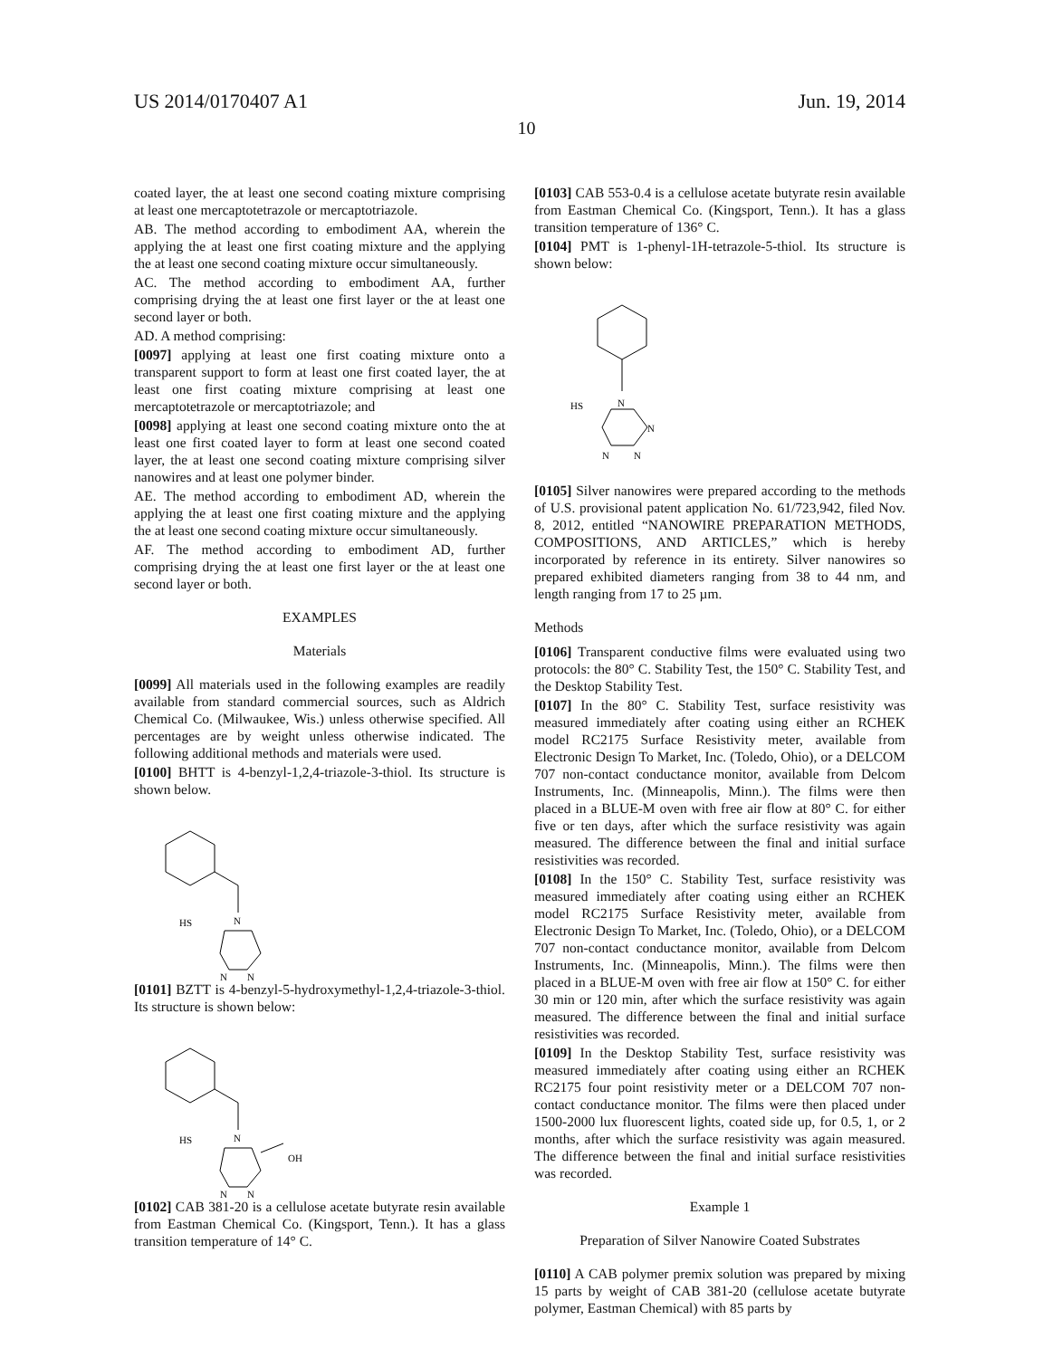US 2014/0170407 A1 Jun. 19, 2014
10
coated layer, the at least one second coating mixture comprising at least one mercaptotetrazole or mercaptotriazole.
AB. The method according to embodiment AA, wherein the applying the at least one first coating mixture and the applying the at least one second coating mixture occur simultaneously.
AC. The method according to embodiment AA, further comprising drying the at least one first layer or the at least one second layer or both.
AD. A method comprising:
[0097] applying at least one first coating mixture onto a transparent support to form at least one first coated layer, the at least one first coating mixture comprising at least one mercaptotetrazole or mercaptotriazole; and
[0098] applying at least one second coating mixture onto the at least one first coated layer to form at least one second coated layer, the at least one second coating mixture comprising silver nanowires and at least one polymer binder.
AE. The method according to embodiment AD, wherein the applying the at least one first coating mixture and the applying the at least one second coating mixture occur simultaneously.
AF. The method according to embodiment AD, further comprising drying the at least one first layer or the at least one second layer or both.
EXAMPLES
Materials
[0099] All materials used in the following examples are readily available from standard commercial sources, such as Aldrich Chemical Co. (Milwaukee, Wis.) unless otherwise specified. All percentages are by weight unless otherwise indicated. The following additional methods and materials were used.
[0100] BHTT is 4-benzyl-1,2,4-triazole-3-thiol. Its structure is shown below.
HS
N
N
N
[0101] BZTT is 4-benzyl-5-hydroxymethyl-1,2,4-triazole-3-thiol. Its structure is shown below:
HS
N
OH
N
N
[0102] CAB 381-20 is a cellulose acetate butyrate resin available from Eastman Chemical Co. (Kingsport, Tenn.). It has a glass transition temperature of 14° C.
[0103] CAB 553-0.4 is a cellulose acetate butyrate resin available from Eastman Chemical Co. (Kingsport, Tenn.). It has a glass transition temperature of 136° C.
[0104] PMT is 1-phenyl-1H-tetrazole-5-thiol. Its structure is shown below:
HS
N
N
N
N
[0105] Silver nanowires were prepared according to the methods of U.S. provisional patent application No. 61/723,942, filed Nov. 8, 2012, entitled “NANOWIRE PREPARATION METHODS, COMPOSITIONS, AND ARTICLES,” which is hereby incorporated by reference in its entirety. Silver nanowires so prepared exhibited diameters ranging from 38 to 44 nm, and length ranging from 17 to 25 µm.
Methods
[0106] Transparent conductive films were evaluated using two protocols: the 80° C. Stability Test, the 150° C. Stability Test, and the Desktop Stability Test.
[0107] In the 80° C. Stability Test, surface resistivity was measured immediately after coating using either an RCHEK model RC2175 Surface Resistivity meter, available from Electronic Design To Market, Inc. (Toledo, Ohio), or a DELCOM 707 non-contact conductance monitor, available from Delcom Instruments, Inc. (Minneapolis, Minn.). The films were then placed in a BLUE-M oven with free air flow at 80° C. for either five or ten days, after which the surface resistivity was again measured. The difference between the final and initial surface resistivities was recorded.
[0108] In the 150° C. Stability Test, surface resistivity was measured immediately after coating using either an RCHEK model RC2175 Surface Resistivity meter, available from Electronic Design To Market, Inc. (Toledo, Ohio), or a DELCOM 707 non-contact conductance monitor, available from Delcom Instruments, Inc. (Minneapolis, Minn.). The films were then placed in a BLUE-M oven with free air flow at 150° C. for either 30 min or 120 min, after which the surface resistivity was again measured. The difference between the final and initial surface resistivities was recorded.
[0109] In the Desktop Stability Test, surface resistivity was measured immediately after coating using either an RCHEK RC2175 four point resistivity meter or a DELCOM 707 non-contact conductance monitor. The films were then placed under 1500-2000 lux fluorescent lights, coated side up, for 0.5, 1, or 2 months, after which the surface resistivity was again measured. The difference between the final and initial surface resistivities was recorded.
Example 1
Preparation of Silver Nanowire Coated Substrates
[0110] A CAB polymer premix solution was prepared by mixing 15 parts by weight of CAB 381-20 (cellulose acetate butyrate polymer, Eastman Chemical) with 85 parts by